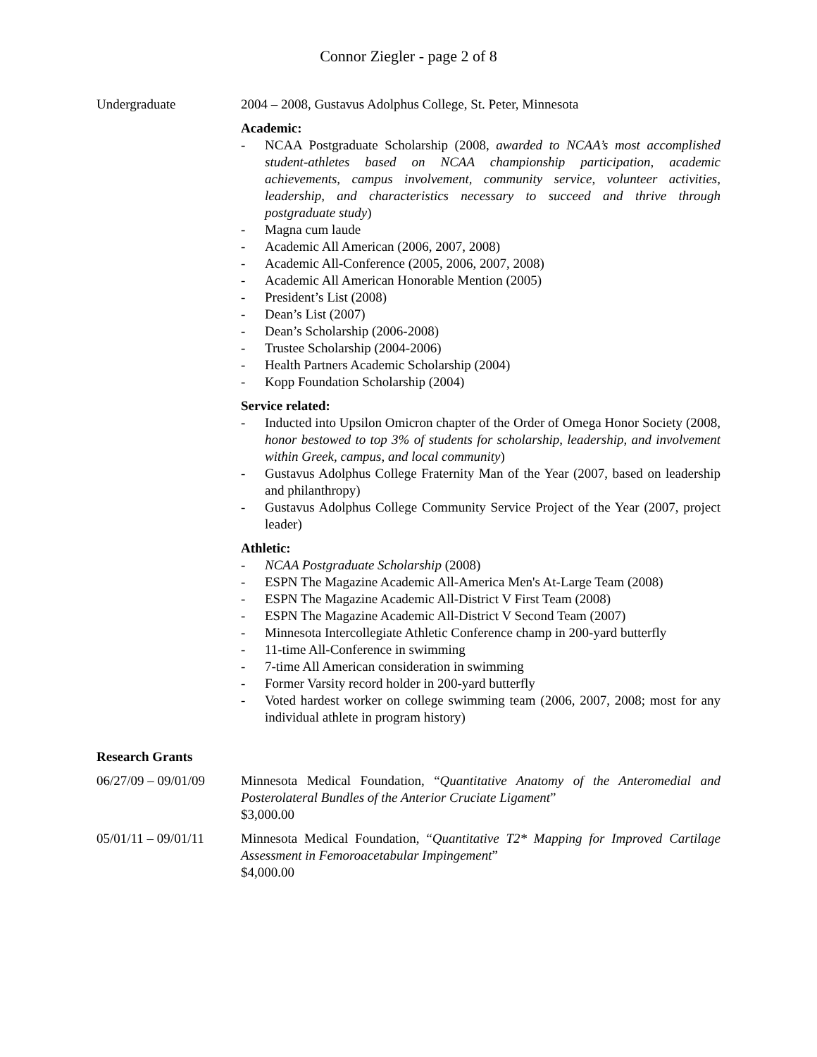Connor Ziegler - page 2 of 8
Undergraduate 2004 – 2008, Gustavus Adolphus College, St. Peter, Minnesota
Academic:
- NCAA Postgraduate Scholarship (2008, awarded to NCAA’s most accomplished student-athletes based on NCAA championship participation, academic achievements, campus involvement, community service, volunteer activities, leadership, and characteristics necessary to succeed and thrive through postgraduate study)
- Magna cum laude
- Academic All American (2006, 2007, 2008)
- Academic All-Conference (2005, 2006, 2007, 2008)
- Academic All American Honorable Mention (2005)
- President’s List (2008)
- Dean’s List (2007)
- Dean’s Scholarship (2006-2008)
- Trustee Scholarship (2004-2006)
- Health Partners Academic Scholarship (2004)
- Kopp Foundation Scholarship (2004)
Service related:
- Inducted into Upsilon Omicron chapter of the Order of Omega Honor Society (2008, honor bestowed to top 3% of students for scholarship, leadership, and involvement within Greek, campus, and local community)
- Gustavus Adolphus College Fraternity Man of the Year (2007, based on leadership and philanthropy)
- Gustavus Adolphus College Community Service Project of the Year (2007, project leader)
Athletic:
- NCAA Postgraduate Scholarship (2008)
- ESPN The Magazine Academic All-America Men's At-Large Team (2008)
- ESPN The Magazine Academic All-District V First Team (2008)
- ESPN The Magazine Academic All-District V Second Team (2007)
- Minnesota Intercollegiate Athletic Conference champ in 200-yard butterfly
- 11-time All-Conference in swimming
- 7-time All American consideration in swimming
- Former Varsity record holder in 200-yard butterfly
- Voted hardest worker on college swimming team (2006, 2007, 2008; most for any individual athlete in program history)
Research Grants
06/27/09 – 09/01/09
Minnesota Medical Foundation, “Quantitative Anatomy of the Anteromedial and Posterolateral Bundles of the Anterior Cruciate Ligament”
$3,000.00
05/01/11 – 09/01/11
Minnesota Medical Foundation, “Quantitative T2* Mapping for Improved Cartilage Assessment in Femoroacetabular Impingement”
$4,000.00